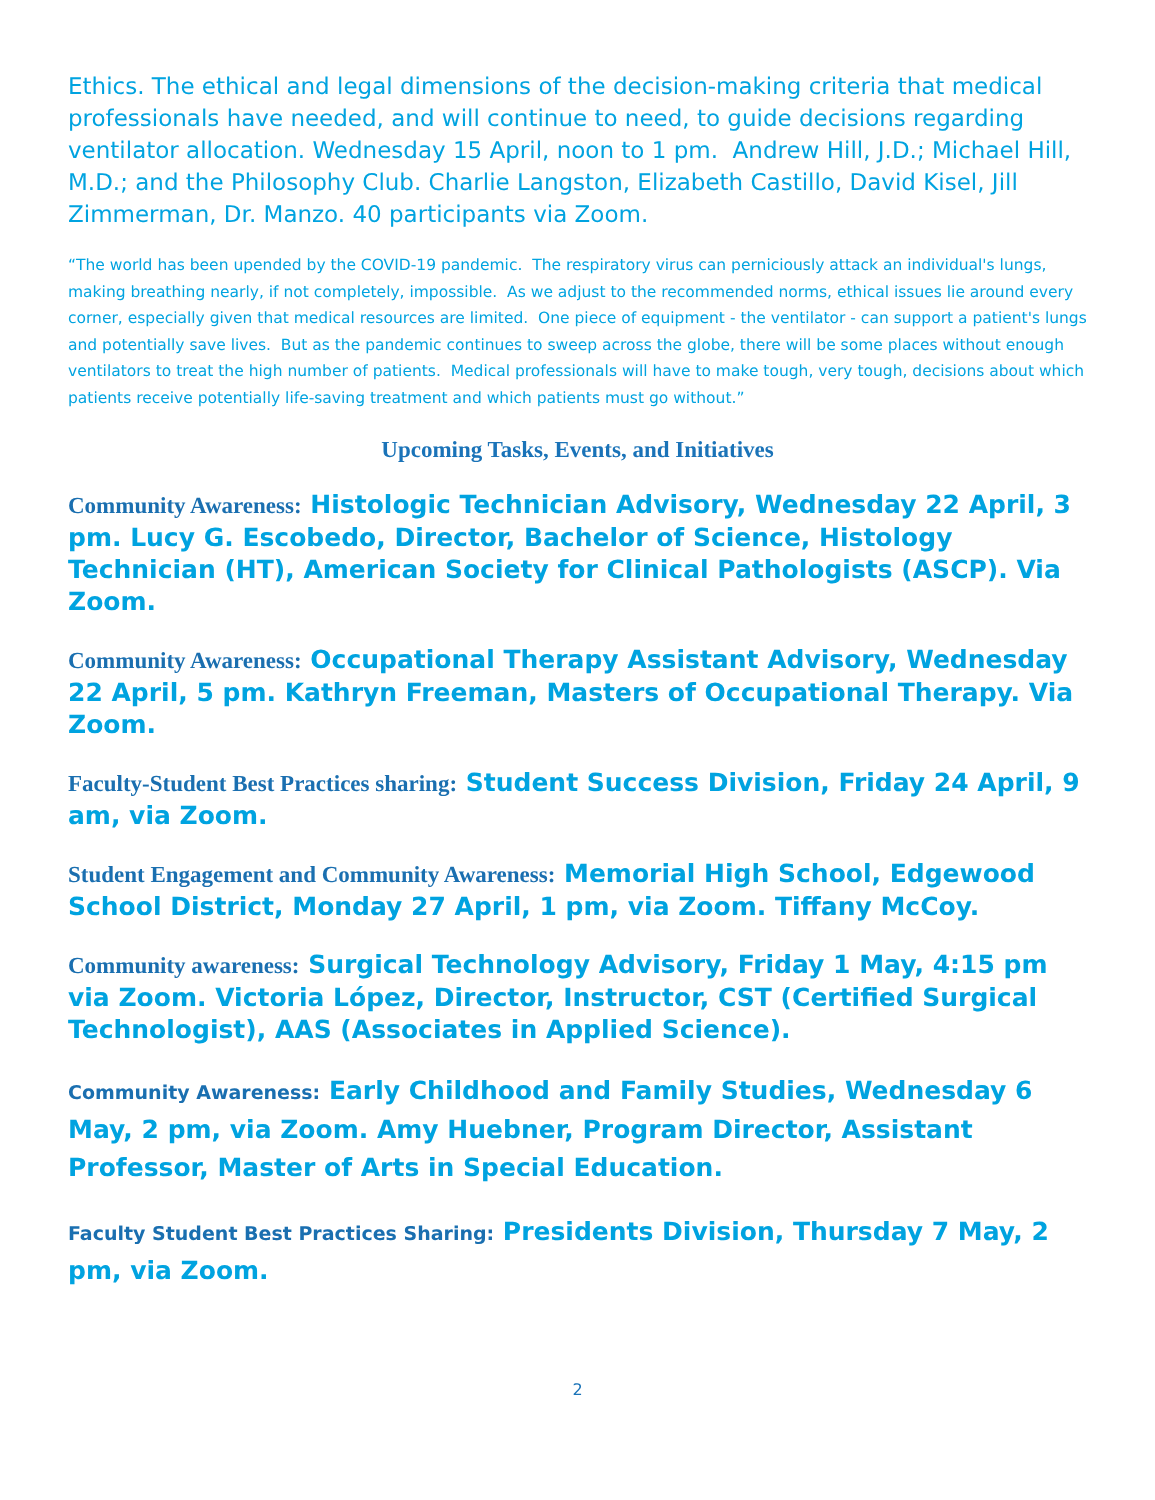Ethics. The ethical and legal dimensions of the decision-making criteria that medical professionals have needed, and will continue to need, to guide decisions regarding ventilator allocation. Wednesday 15 April, noon to 1 pm. Andrew Hill, J.D.; Michael Hill, M.D.; and the Philosophy Club. Charlie Langston, Elizabeth Castillo, David Kisel, Jill Zimmerman, Dr. Manzo. 40 participants via Zoom.
“The world has been upended by the COVID-19 pandemic. The respiratory virus can perniciously attack an individual's lungs, making breathing nearly, if not completely, impossible. As we adjust to the recommended norms, ethical issues lie around every corner, especially given that medical resources are limited. One piece of equipment - the ventilator - can support a patient's lungs and potentially save lives. But as the pandemic continues to sweep across the globe, there will be some places without enough ventilators to treat the high number of patients. Medical professionals will have to make tough, very tough, decisions about which patients receive potentially life-saving treatment and which patients must go without.”
Upcoming Tasks, Events, and Initiatives
Community Awareness: Histologic Technician Advisory, Wednesday 22 April, 3 pm. Lucy G. Escobedo, Director, Bachelor of Science, Histology Technician (HT), American Society for Clinical Pathologists (ASCP). Via Zoom.
Community Awareness: Occupational Therapy Assistant Advisory, Wednesday 22 April, 5 pm. Kathryn Freeman, Masters of Occupational Therapy. Via Zoom.
Faculty-Student Best Practices sharing: Student Success Division, Friday 24 April, 9 am, via Zoom.
Student Engagement and Community Awareness: Memorial High School, Edgewood School District, Monday 27 April, 1 pm, via Zoom. Tiffany McCoy.
Community awareness: Surgical Technology Advisory, Friday 1 May, 4:15 pm via Zoom. Victoria López, Director, Instructor, CST (Certified Surgical Technologist), AAS (Associates in Applied Science).
Community Awareness: Early Childhood and Family Studies, Wednesday 6 May, 2 pm, via Zoom. Amy Huebner, Program Director, Assistant Professor, Master of Arts in Special Education.
Faculty Student Best Practices Sharing: Presidents Division, Thursday 7 May, 2 pm, via Zoom.
2